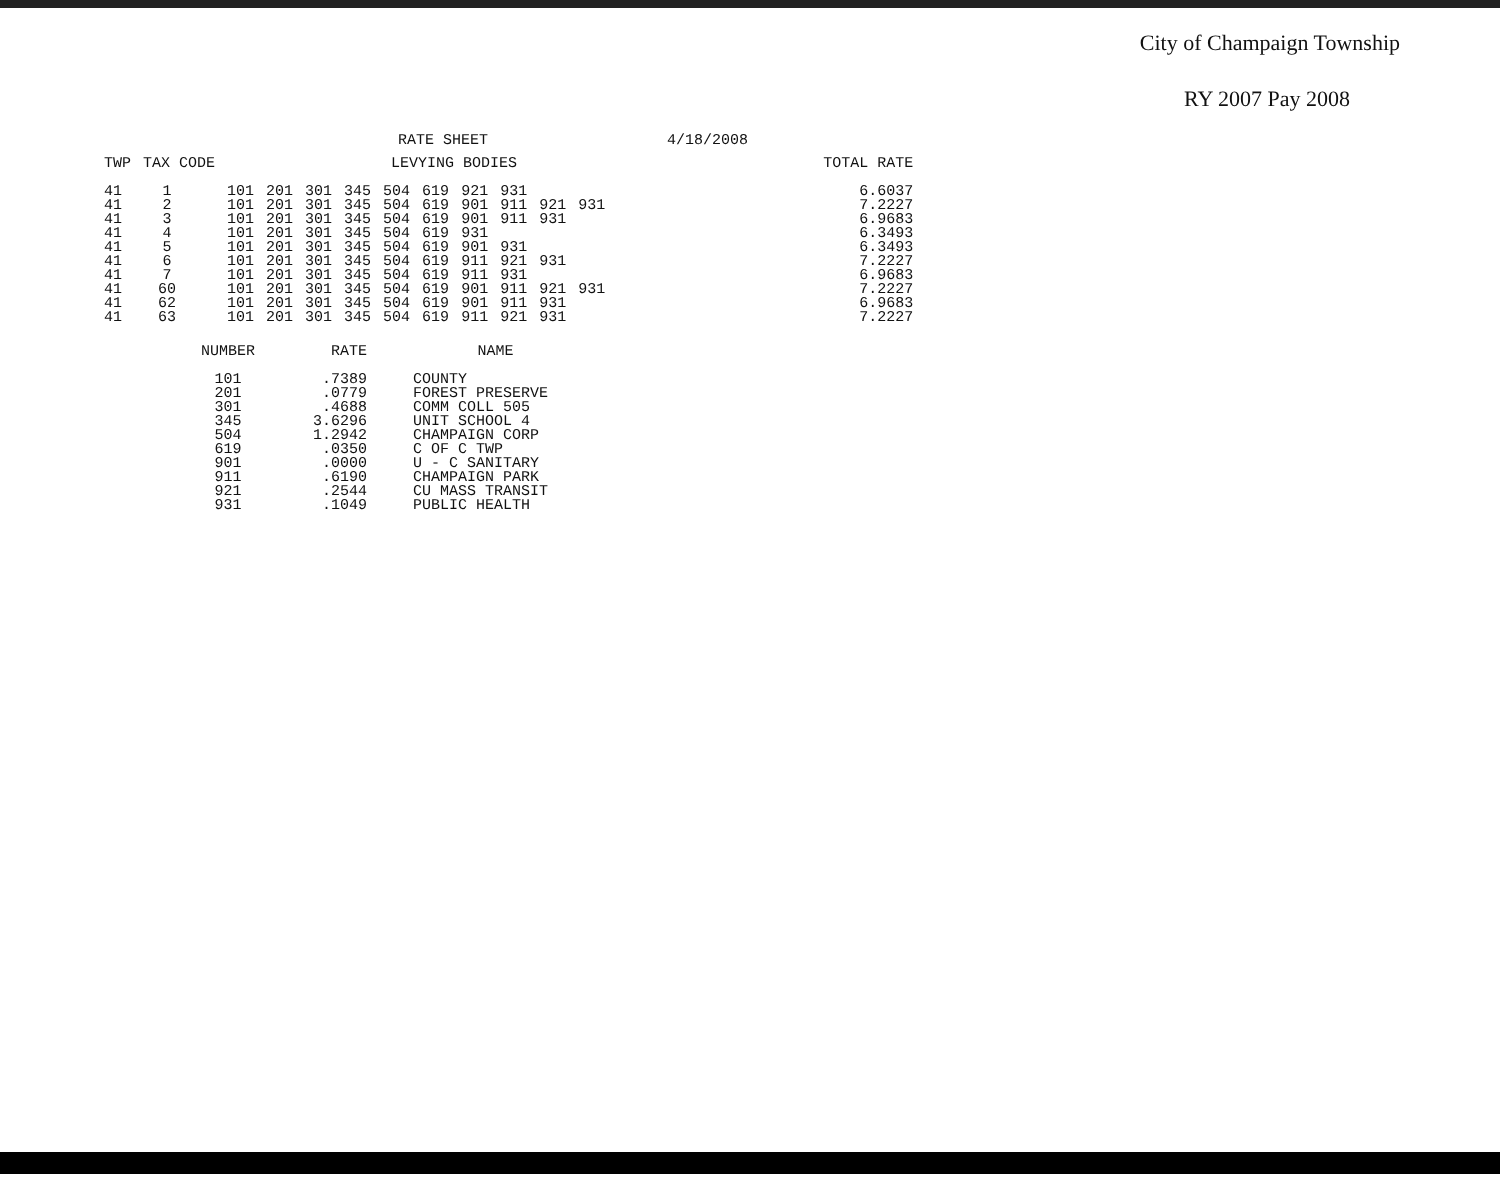City of Champaign Township
RY 2007 Pay 2008
RATE SHEET 4/18/2008
| TWP | TAX CODE | LEVYING BODIES | | | | | | | | | | | TOTAL RATE |
| --- | --- | --- | --- | --- | --- | --- | --- | --- | --- | --- | --- | --- | --- |
| 41 41 41 41 41 41 41 41 41 41 | 1 2 3 4 5 6 7 60 62 63 | 101 101 101 101 101 101 101 101 101 101 | 201 201 201 201 201 201 201 201 201 201 | 301 301 301 301 301 301 301 301 301 301 | 345 345 345 345 345 345 345 345 345 345 | 504 504 504 504 504 504 504 504 504 504 | 619 619 619 619 619 619 619 619 619 619 | 921 901 901 931 901 911 911 901 901 911 | 931 911 911 931 921 931 911 911 921 | 921 931 931 921 931 931 | 931 931 | | 6.6037 7.2227 6.9683 6.3493 6.3493 7.2227 6.9683 7.2227 6.9683 7.2227 |
| NUMBER | RATE | NAME |
| --- | --- | --- |
| 101 201 301 345 504 619 901 911 921 931 | .7389 .0779 .4688 3.6296 1.2942 .0350 .0000 .6190 .2544 .1049 | COUNTY FOREST PRESERVE COMM COLL 505 UNIT SCHOOL 4 CHAMPAIGN CORP C OF C TWP U - C SANITARY CHAMPAIGN PARK CU MASS TRANSIT PUBLIC HEALTH |